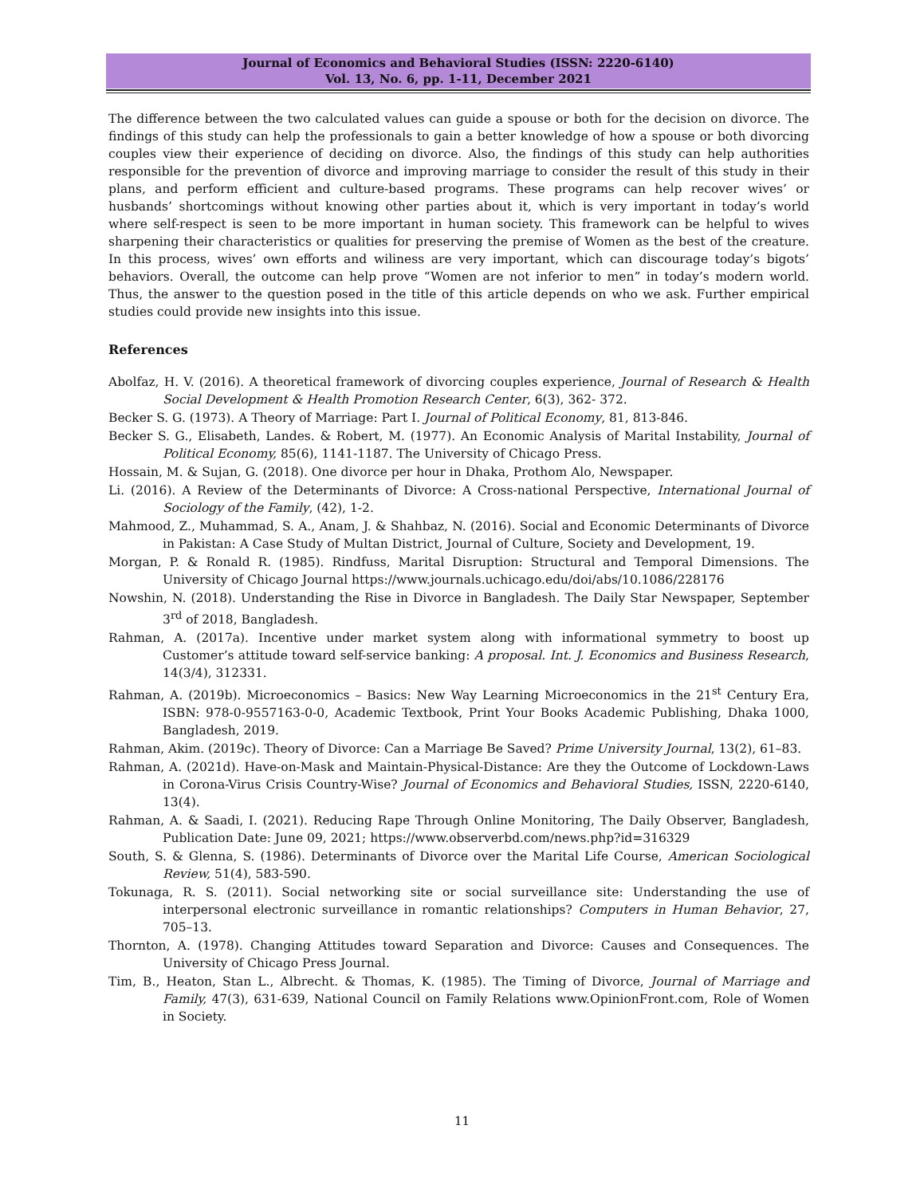Journal of Economics and Behavioral Studies (ISSN: 2220-6140)
Vol. 13, No. 6, pp. 1-11, December 2021
The difference between the two calculated values can guide a spouse or both for the decision on divorce. The findings of this study can help the professionals to gain a better knowledge of how a spouse or both divorcing couples view their experience of deciding on divorce. Also, the findings of this study can help authorities responsible for the prevention of divorce and improving marriage to consider the result of this study in their plans, and perform efficient and culture-based programs. These programs can help recover wives’ or husbands’ shortcomings without knowing other parties about it, which is very important in today’s world where self-respect is seen to be more important in human society. This framework can be helpful to wives sharpening their characteristics or qualities for preserving the premise of Women as the best of the creature. In this process, wives’ own efforts and wiliness are very important, which can discourage today’s bigots’ behaviors. Overall, the outcome can help prove “Women are not inferior to men” in today’s modern world. Thus, the answer to the question posed in the title of this article depends on who we ask. Further empirical studies could provide new insights into this issue.
References
Abolfaz, H. V. (2016). A theoretical framework of divorcing couples experience, Journal of Research & Health Social Development & Health Promotion Research Center, 6(3), 362- 372.
Becker S. G. (1973). A Theory of Marriage: Part I. Journal of Political Economy, 81, 813-846.
Becker S. G., Elisabeth, Landes. & Robert, M. (1977). An Economic Analysis of Marital Instability, Journal of Political Economy, 85(6), 1141-1187. The University of Chicago Press.
Hossain, M. & Sujan, G. (2018). One divorce per hour in Dhaka, Prothom Alo, Newspaper.
Li. (2016). A Review of the Determinants of Divorce: A Cross-national Perspective, International Journal of Sociology of the Family, (42), 1-2.
Mahmood, Z., Muhammad, S. A., Anam, J. & Shahbaz, N. (2016). Social and Economic Determinants of Divorce in Pakistan: A Case Study of Multan District, Journal of Culture, Society and Development, 19.
Morgan, P. & Ronald R. (1985). Rindfuss, Marital Disruption: Structural and Temporal Dimensions. The University of Chicago Journal https://www.journals.uchicago.edu/doi/abs/10.1086/228176
Nowshin, N. (2018). Understanding the Rise in Divorce in Bangladesh. The Daily Star Newspaper, September 3<sup>rd</sup> of 2018, Bangladesh.
Rahman, A. (2017a). Incentive under market system along with informational symmetry to boost up Customer’s attitude toward self-service banking: A proposal. Int. J. Economics and Business Research, 14(3/4), 312331.
Rahman, A. (2019b). Microeconomics – Basics: New Way Learning Microeconomics in the 21<sup>st</sup> Century Era, ISBN: 978-0-9557163-0-0, Academic Textbook, Print Your Books Academic Publishing, Dhaka 1000, Bangladesh, 2019.
Rahman, Akim. (2019c). Theory of Divorce: Can a Marriage Be Saved? Prime University Journal, 13(2), 61–83.
Rahman, A. (2021d). Have-on-Mask and Maintain-Physical-Distance: Are they the Outcome of Lockdown-Laws in Corona-Virus Crisis Country-Wise? Journal of Economics and Behavioral Studies, ISSN, 2220-6140, 13(4).
Rahman, A. & Saadi, I. (2021). Reducing Rape Through Online Monitoring, The Daily Observer, Bangladesh, Publication Date: June 09, 2021; https://www.observerbd.com/news.php?id=316329
South, S. & Glenna, S. (1986). Determinants of Divorce over the Marital Life Course, American Sociological Review, 51(4), 583-590.
Tokunaga, R. S. (2011). Social networking site or social surveillance site: Understanding the use of interpersonal electronic surveillance in romantic relationships? Computers in Human Behavior, 27, 705–13.
Thornton, A. (1978). Changing Attitudes toward Separation and Divorce: Causes and Consequences. The University of Chicago Press Journal.
Tim, B., Heaton, Stan L., Albrecht. & Thomas, K. (1985). The Timing of Divorce, Journal of Marriage and Family, 47(3), 631-639, National Council on Family Relations www.OpinionFront.com, Role of Women in Society.
11